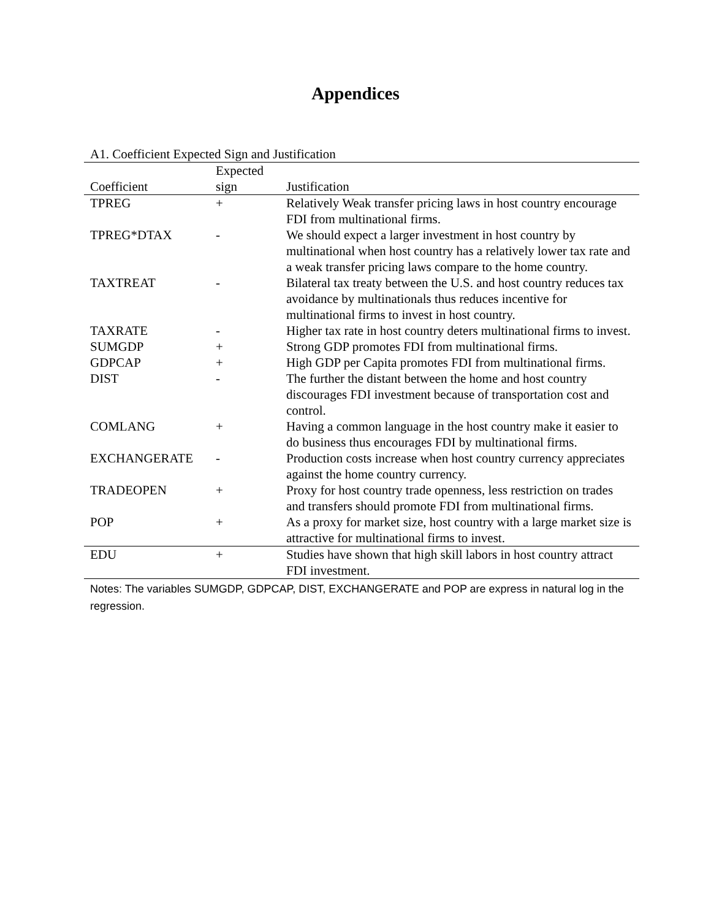Appendices
A1. Coefficient Expected Sign and Justification
| | Expected | |
| --- | --- | --- |
| Coefficient | sign | Justification |
| TPREG | + | Relatively Weak transfer pricing laws in host country encourage FDI from multinational firms. |
| TPREG*DTAX | - | We should expect a larger investment in host country by multinational when host country has a relatively lower tax rate and a weak transfer pricing laws compare to the home country. |
| TAXTREAT | - | Bilateral tax treaty between the U.S. and host country reduces tax avoidance by multinationals thus reduces incentive for multinational firms to invest in host country. |
| TAXRATE | - | Higher tax rate in host country deters multinational firms to invest. |
| SUMGDP | + | Strong GDP promotes FDI from multinational firms. |
| GDPCAP | + | High GDP per Capita promotes FDI from multinational firms. |
| DIST | - | The further the distant between the home and host country discourages FDI investment because of transportation cost and control. |
| COMLANG | + | Having a common language in the host country make it easier to do business thus encourages FDI by multinational firms. |
| EXCHANGERATE | - | Production costs increase when host country currency appreciates against the home country currency. |
| TRADEOPEN | + | Proxy for host country trade openness, less restriction on trades and transfers should promote FDI from multinational firms. |
| POP | + | As a proxy for market size, host country with a large market size is attractive for multinational firms to invest. |
| EDU | + | Studies have shown that high skill labors in host country attract FDI investment. |
Notes: The variables SUMGDP, GDPCAP, DIST, EXCHANGERATE and POP are express in natural log in the regression.